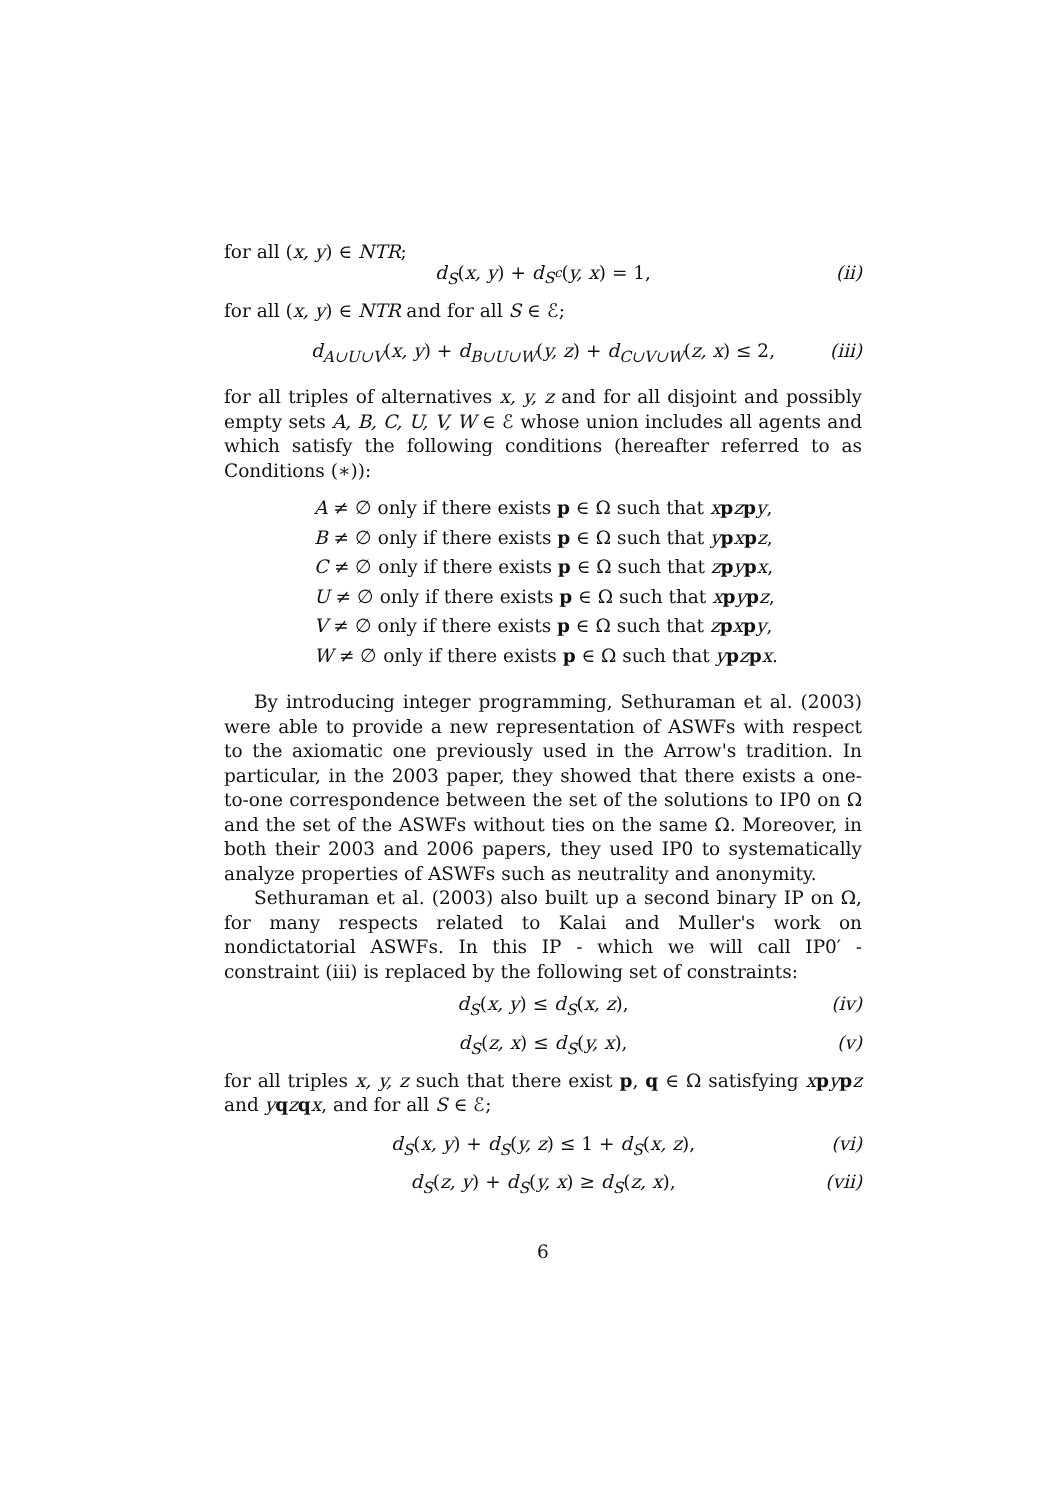for all (x, y) ∈ NTR;
d<sub>S</sub>(x, y) + d<sub>S<sup>c</sup></sub>(y, x) = 1, (ii)
for all (x, y) ∈ NTR and for all S ∈ ℰ;
d<sub>A∪U∪V</sub>(x, y) + d<sub>B∪U∪W</sub>(y, z) + d<sub>C∪V∪W</sub>(z, x) ≤ 2, (iii)
for all triples of alternatives x, y, z and for all disjoint and possibly empty sets A, B, C, U, V, W ∈ ℰ whose union includes all agents and which satisfy the following conditions (hereafter referred to as Conditions (∗)):
A ≠ ∅ only if there exists p ∈ Ω such that xpzpy,
B ≠ ∅ only if there exists p ∈ Ω such that ypxpz,
C ≠ ∅ only if there exists p ∈ Ω such that zpypx,
U ≠ ∅ only if there exists p ∈ Ω such that xpypz,
V ≠ ∅ only if there exists p ∈ Ω such that zpxpy,
W ≠ ∅ only if there exists p ∈ Ω such that ypzpx.
By introducing integer programming, Sethuraman et al. (2003) were able to provide a new representation of ASWFs with respect to the axiomatic one previously used in the Arrow's tradition. In particular, in the 2003 paper, they showed that there exists a one-to-one correspondence between the set of the solutions to IP0 on Ω and the set of the ASWFs without ties on the same Ω. Moreover, in both their 2003 and 2006 papers, they used IP0 to systematically analyze properties of ASWFs such as neutrality and anonymity.
Sethuraman et al. (2003) also built up a second binary IP on Ω, for many respects related to Kalai and Muller's work on nondictatorial ASWFs. In this IP - which we will call IP0′ - constraint (iii) is replaced by the following set of constraints:
d<sub>S</sub>(x, y) ≤ d<sub>S</sub>(x, z), (iv)
d<sub>S</sub>(z, x) ≤ d<sub>S</sub>(y, x), (v)
for all triples x, y, z such that there exist p, q ∈ Ω satisfying xpypz and yqzqx, and for all S ∈ ℰ;
d<sub>S</sub>(x, y) + d<sub>S</sub>(y, z) ≤ 1 + d<sub>S</sub>(x, z), (vi)
d<sub>S</sub>(z, y) + d<sub>S</sub>(y, x) ≥ d<sub>S</sub>(z, x), (vii)
6